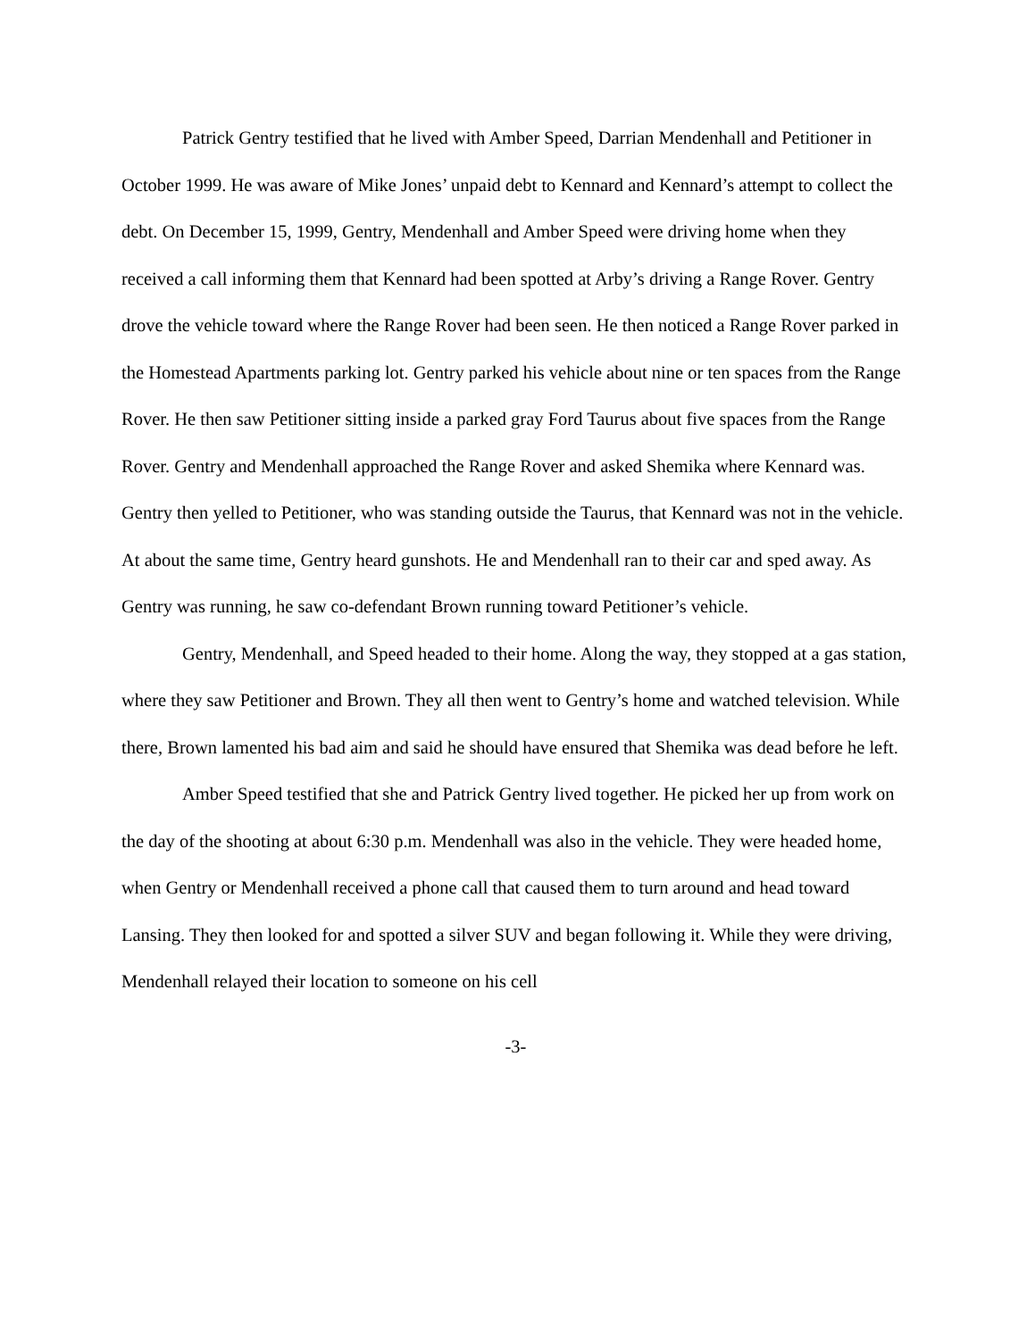Patrick Gentry testified that he lived with Amber Speed, Darrian Mendenhall and Petitioner in October 1999. He was aware of Mike Jones’ unpaid debt to Kennard and Kennard’s attempt to collect the debt. On December 15, 1999, Gentry, Mendenhall and Amber Speed were driving home when they received a call informing them that Kennard had been spotted at Arby’s driving a Range Rover. Gentry drove the vehicle toward where the Range Rover had been seen. He then noticed a Range Rover parked in the Homestead Apartments parking lot. Gentry parked his vehicle about nine or ten spaces from the Range Rover. He then saw Petitioner sitting inside a parked gray Ford Taurus about five spaces from the Range Rover. Gentry and Mendenhall approached the Range Rover and asked Shemika where Kennard was. Gentry then yelled to Petitioner, who was standing outside the Taurus, that Kennard was not in the vehicle. At about the same time, Gentry heard gunshots. He and Mendenhall ran to their car and sped away. As Gentry was running, he saw co-defendant Brown running toward Petitioner’s vehicle.
Gentry, Mendenhall, and Speed headed to their home. Along the way, they stopped at a gas station, where they saw Petitioner and Brown. They all then went to Gentry’s home and watched television. While there, Brown lamented his bad aim and said he should have ensured that Shemika was dead before he left.
Amber Speed testified that she and Patrick Gentry lived together. He picked her up from work on the day of the shooting at about 6:30 p.m. Mendenhall was also in the vehicle. They were headed home, when Gentry or Mendenhall received a phone call that caused them to turn around and head toward Lansing. They then looked for and spotted a silver SUV and began following it. While they were driving, Mendenhall relayed their location to someone on his cell
-3-